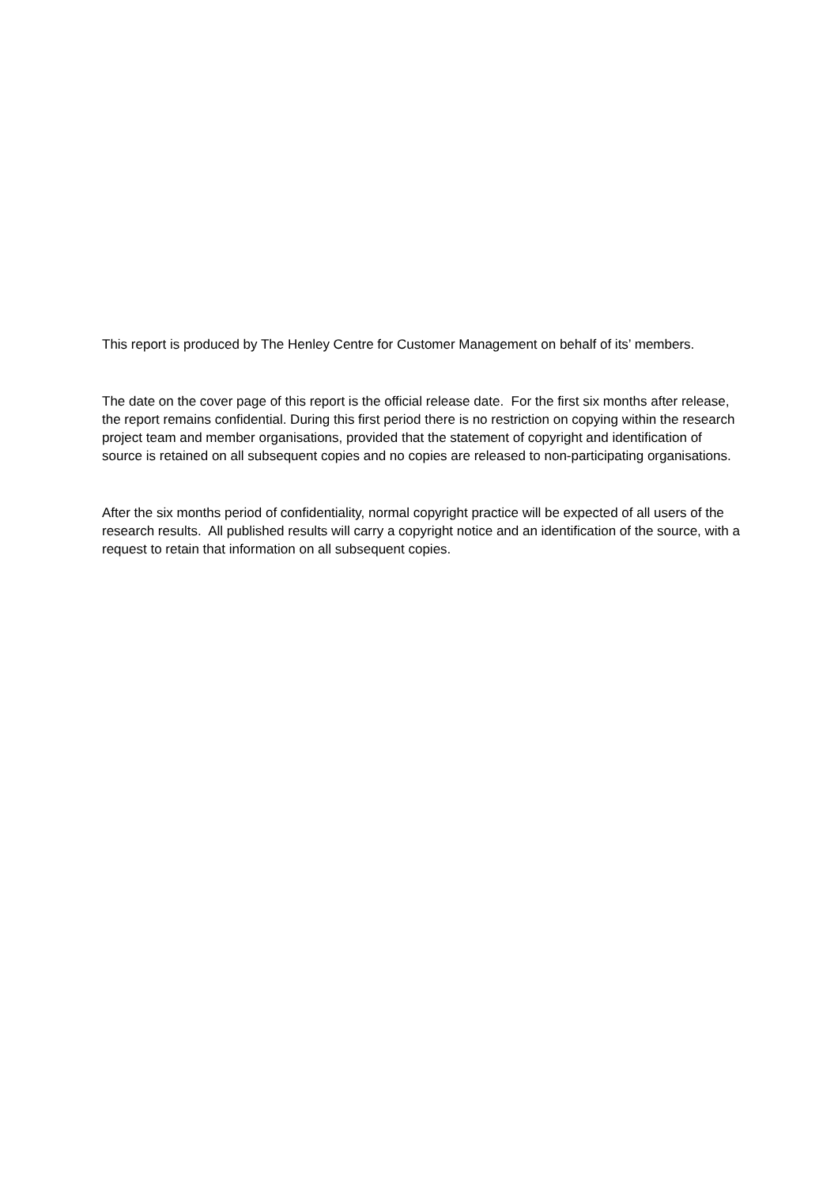This report is produced by The Henley Centre for Customer Management on behalf of its’ members.
The date on the cover page of this report is the official release date. For the first six months after release, the report remains confidential. During this first period there is no restriction on copying within the research project team and member organisations, provided that the statement of copyright and identification of source is retained on all subsequent copies and no copies are released to non-participating organisations.
After the six months period of confidentiality, normal copyright practice will be expected of all users of the research results. All published results will carry a copyright notice and an identification of the source, with a request to retain that information on all subsequent copies.